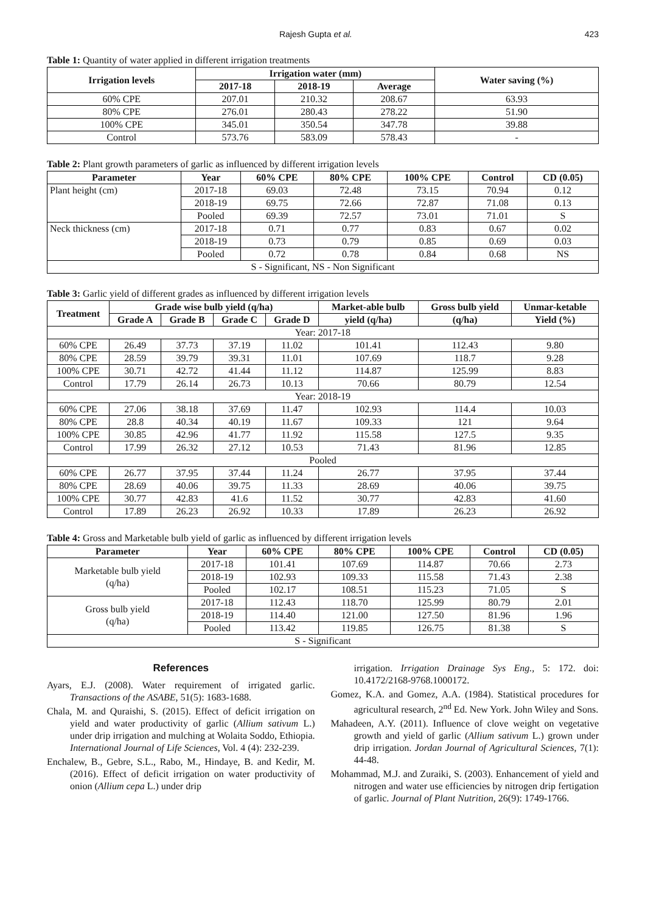Rajesh Gupta et al. 423
Table 1: Quantity of water applied in different irrigation treatments
| Irrigation levels | Irrigation water (mm) | | | Water saving (%) |
| --- | --- | --- | --- | --- |
| | 2017-18 | 2018-19 | Average | |
| 60% CPE | 207.01 | 210.32 | 208.67 | 63.93 |
| 80% CPE | 276.01 | 280.43 | 278.22 | 51.90 |
| 100% CPE | 345.01 | 350.54 | 347.78 | 39.88 |
| Control | 573.76 | 583.09 | 578.43 | - |
Table 2: Plant growth parameters of garlic as influenced by different irrigation levels
| Parameter | Year | 60% CPE | 80% CPE | 100% CPE | Control | CD (0.05) |
| --- | --- | --- | --- | --- | --- | --- |
| Plant height (cm) | 2017-18 | 69.03 | 72.48 | 73.15 | 70.94 | 0.12 |
| | 2018-19 | 69.75 | 72.66 | 72.87 | 71.08 | 0.13 |
| | Pooled | 69.39 | 72.57 | 73.01 | 71.01 | S |
| Neck thickness (cm) | 2017-18 | 0.71 | 0.77 | 0.83 | 0.67 | 0.02 |
| | 2018-19 | 0.73 | 0.79 | 0.85 | 0.69 | 0.03 |
| | Pooled | 0.72 | 0.78 | 0.84 | 0.68 | NS |
| S - Significant, NS - Non Significant | | | | | | |
Table 3: Garlic yield of different grades as influenced by different irrigation levels
| Treatment | Grade wise bulb yield (q/ha) | | | | Market-able bulb | Gross bulb yield | Unmar-ketable |
| --- | --- | --- | --- | --- | --- | --- | --- |
| | Grade A | Grade B | Grade C | Grade D | yield (q/ha) | (q/ha) | Yield (%) |
| Year: 2017-18 | | | | | | | |
| 60% CPE | 26.49 | 37.73 | 37.19 | 11.02 | 101.41 | 112.43 | 9.80 |
| 80% CPE | 28.59 | 39.79 | 39.31 | 11.01 | 107.69 | 118.7 | 9.28 |
| 100% CPE | 30.71 | 42.72 | 41.44 | 11.12 | 114.87 | 125.99 | 8.83 |
| Control | 17.79 | 26.14 | 26.73 | 10.13 | 70.66 | 80.79 | 12.54 |
| Year: 2018-19 | | | | | | | |
| 60% CPE | 27.06 | 38.18 | 37.69 | 11.47 | 102.93 | 114.4 | 10.03 |
| 80% CPE | 28.8 | 40.34 | 40.19 | 11.67 | 109.33 | 121 | 9.64 |
| 100% CPE | 30.85 | 42.96 | 41.77 | 11.92 | 115.58 | 127.5 | 9.35 |
| Control | 17.99 | 26.32 | 27.12 | 10.53 | 71.43 | 81.96 | 12.85 |
| Pooled | | | | | | | |
| 60% CPE | 26.77 | 37.95 | 37.44 | 11.24 | 26.77 | 37.95 | 37.44 |
| 80% CPE | 28.69 | 40.06 | 39.75 | 11.33 | 28.69 | 40.06 | 39.75 |
| 100% CPE | 30.77 | 42.83 | 41.6 | 11.52 | 30.77 | 42.83 | 41.60 |
| Control | 17.89 | 26.23 | 26.92 | 10.33 | 17.89 | 26.23 | 26.92 |
Table 4: Gross and Marketable bulb yield of garlic as influenced by different irrigation levels
| Parameter | Year | 60% CPE | 80% CPE | 100% CPE | Control | CD (0.05) |
| --- | --- | --- | --- | --- | --- | --- |
| Marketable bulb yield (q/ha) | 2017-18 | 101.41 | 107.69 | 114.87 | 70.66 | 2.73 |
| | 2018-19 | 102.93 | 109.33 | 115.58 | 71.43 | 2.38 |
| | Pooled | 102.17 | 108.51 | 115.23 | 71.05 | S |
| Gross bulb yield (q/ha) | 2017-18 | 112.43 | 118.70 | 125.99 | 80.79 | 2.01 |
| | 2018-19 | 114.40 | 121.00 | 127.50 | 81.96 | 1.96 |
| | Pooled | 113.42 | 119.85 | 126.75 | 81.38 | S |
| S - Significant | | | | | | |
References
Ayars, E.J. (2008). Water requirement of irrigated garlic. Transactions of the ASABE, 51(5): 1683-1688.
Chala, M. and Quraishi, S. (2015). Effect of deficit irrigation on yield and water productivity of garlic (Allium sativum L.) under drip irrigation and mulching at Wolaita Soddo, Ethiopia. International Journal of Life Sciences, Vol. 4 (4): 232-239.
Enchalew, B., Gebre, S.L., Rabo, M., Hindaye, B. and Kedir, M. (2016). Effect of deficit irrigation on water productivity of onion (Allium cepa L.) under drip
irrigation. Irrigation Drainage Sys Eng., 5: 172. doi: 10.4172/2168-9768.1000172.
Gomez, K.A. and Gomez, A.A. (1984). Statistical procedures for agricultural research, 2<sup>nd</sup> Ed. New York. John Wiley and Sons.
Mahadeen, A.Y. (2011). Influence of clove weight on vegetative growth and yield of garlic (Allium sativum L.) grown under drip irrigation. Jordan Journal of Agricultural Sciences, 7(1): 44-48.
Mohammad, M.J. and Zuraiki, S. (2003). Enhancement of yield and nitrogen and water use efficiencies by nitrogen drip fertigation of garlic. Journal of Plant Nutrition, 26(9): 1749-1766.